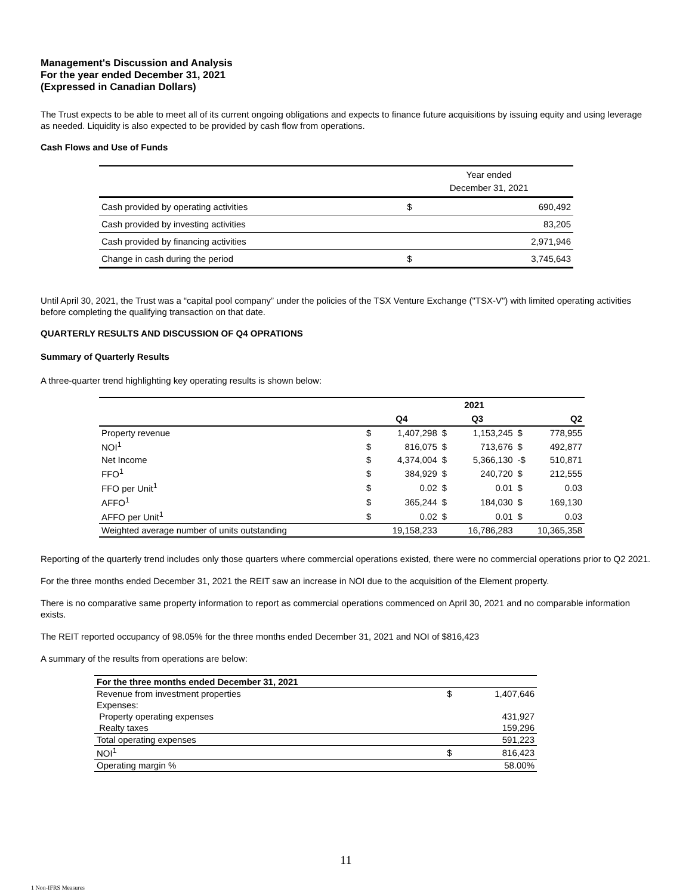Management's Discussion and Analysis
For the year ended December 31, 2021
(Expressed in Canadian Dollars)
The Trust expects to be able to meet all of its current ongoing obligations and expects to finance future acquisitions by issuing equity and using leverage as needed. Liquidity is also expected to be provided by cash flow from operations.
Cash Flows and Use of Funds
| | Year ended December 31, 2021 | |
| Cash provided by operating activities | $ | 690,492 |
| Cash provided by investing activities | | 83,205 |
| Cash provided by financing activities | | 2,971,946 |
| Change in cash during the period | $ | 3,745,643 |
Until April 30, 2021, the Trust was a “capital pool company” under the policies of the TSX Venture Exchange ("TSX-V") with limited operating activities before completing the qualifying transaction on that date.
QUARTERLY RESULTS AND DISCUSSION OF Q4 OPRATIONS
Summary of Quarterly Results
A three-quarter trend highlighting key operating results is shown below:
| | 2021 | | | | | |
| --- | --- | --- | --- | --- | --- | --- |
| | Q4 | | Q3 | | Q2 | |
| Property revenue | $ | 1,407,298 | $ | 1,153,245 | $ | 778,955 |
| NOI<sup>1</sup> | $ | 816,075 | $ | 713,676 | $ | 492,877 |
| Net Income | $ | 4,374,004 | $ | 5,366,130 | -$ | 510,871 |
| FFO<sup>1</sup> | $ | 384,929 | $ | 240,720 | $ | 212,555 |
| FFO per Unit<sup>1</sup> | $ | 0.02 | $ | 0.01 | $ | 0.03 |
| AFFO<sup>1</sup> | $ | 365,244 | $ | 184,030 | $ | 169,130 |
| AFFO per Unit<sup>1</sup> | $ | 0.02 | $ | 0.01 | $ | 0.03 |
| Weighted average number of units outstanding | 19,158,233 | | 16,786,283 | | 10,365,358 | |
Reporting of the quarterly trend includes only those quarters where commercial operations existed, there were no commercial operations prior to Q2 2021.
For the three months ended December 31, 2021 the REIT saw an increase in NOI due to the acquisition of the Element property.
There is no comparative same property information to report as commercial operations commenced on April 30, 2021 and no comparable information exists.
The REIT reported occupancy of 98.05% for the three months ended December 31, 2021 and NOI of $816,423
A summary of the results from operations are below:
| For the three months ended December 31, 2021 | | |
| Revenue from investment properties | $ | 1,407,646 |
| Expenses: | | |
| Property operating expenses | | 431,927 |
| Realty taxes | | 159,296 |
| Total operating expenses | | 591,223 |
| NOI<sup>1</sup> | $ | 816,423 |
| Operating margin % | | 58.00% |
11
1 Non-IFRS Measures